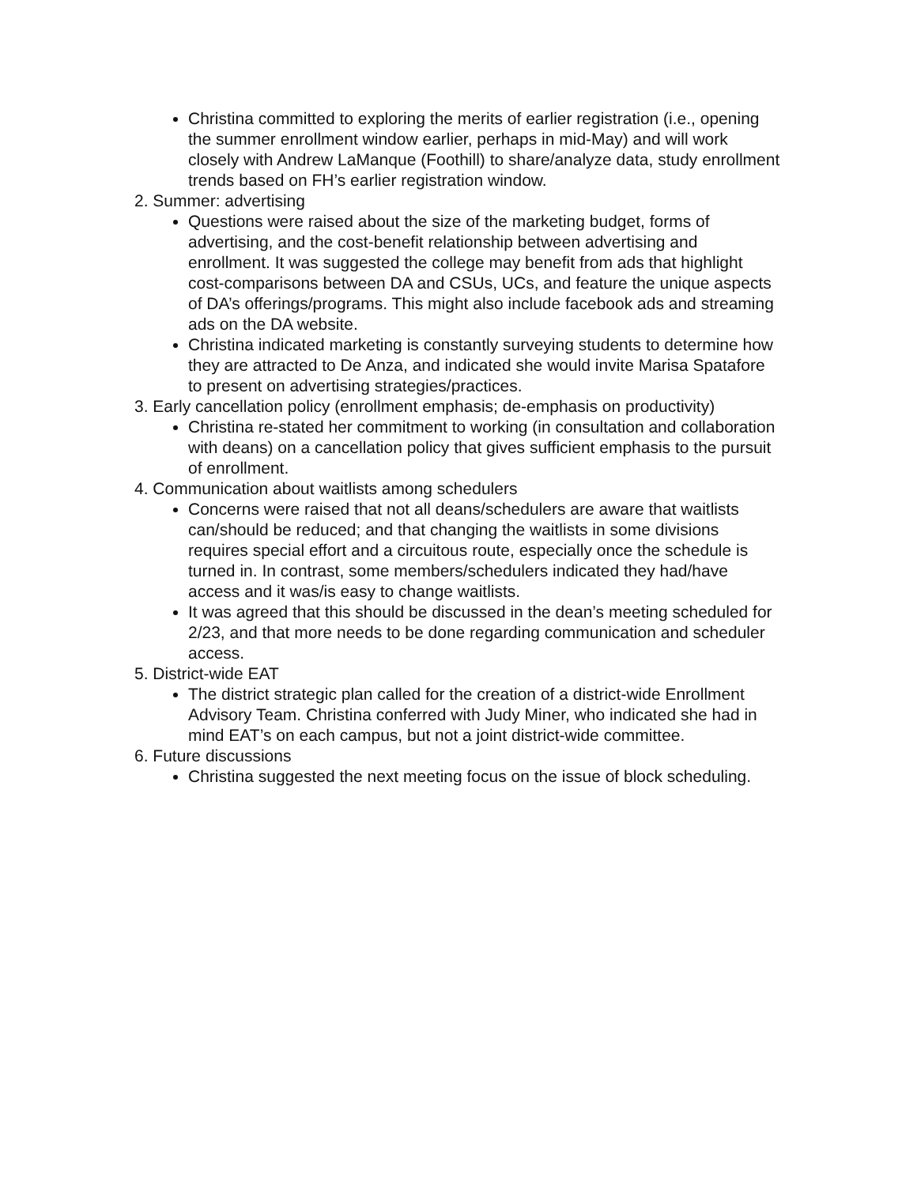Christina committed to exploring the merits of earlier registration (i.e., opening the summer enrollment window earlier, perhaps in mid-May) and will work closely with Andrew LaManque (Foothill) to share/analyze data, study enrollment trends based on FH’s earlier registration window.
2. Summer: advertising
Questions were raised about the size of the marketing budget, forms of advertising, and the cost-benefit relationship between advertising and enrollment. It was suggested the college may benefit from ads that highlight cost-comparisons between DA and CSUs, UCs, and feature the unique aspects of DA’s offerings/programs. This might also include facebook ads and streaming ads on the DA website.
Christina indicated marketing is constantly surveying students to determine how they are attracted to De Anza, and indicated she would invite Marisa Spatafore to present on advertising strategies/practices.
3. Early cancellation policy (enrollment emphasis; de-emphasis on productivity)
Christina re-stated her commitment to working (in consultation and collaboration with deans) on a cancellation policy that gives sufficient emphasis to the pursuit of enrollment.
4. Communication about waitlists among schedulers
Concerns were raised that not all deans/schedulers are aware that waitlists can/should be reduced; and that changing the waitlists in some divisions requires special effort and a circuitous route, especially once the schedule is turned in. In contrast, some members/schedulers indicated they had/have access and it was/is easy to change waitlists.
It was agreed that this should be discussed in the dean’s meeting scheduled for 2/23, and that more needs to be done regarding communication and scheduler access.
5. District-wide EAT
The district strategic plan called for the creation of a district-wide Enrollment Advisory Team. Christina conferred with Judy Miner, who indicated she had in mind EAT’s on each campus, but not a joint district-wide committee.
6. Future discussions
Christina suggested the next meeting focus on the issue of block scheduling.